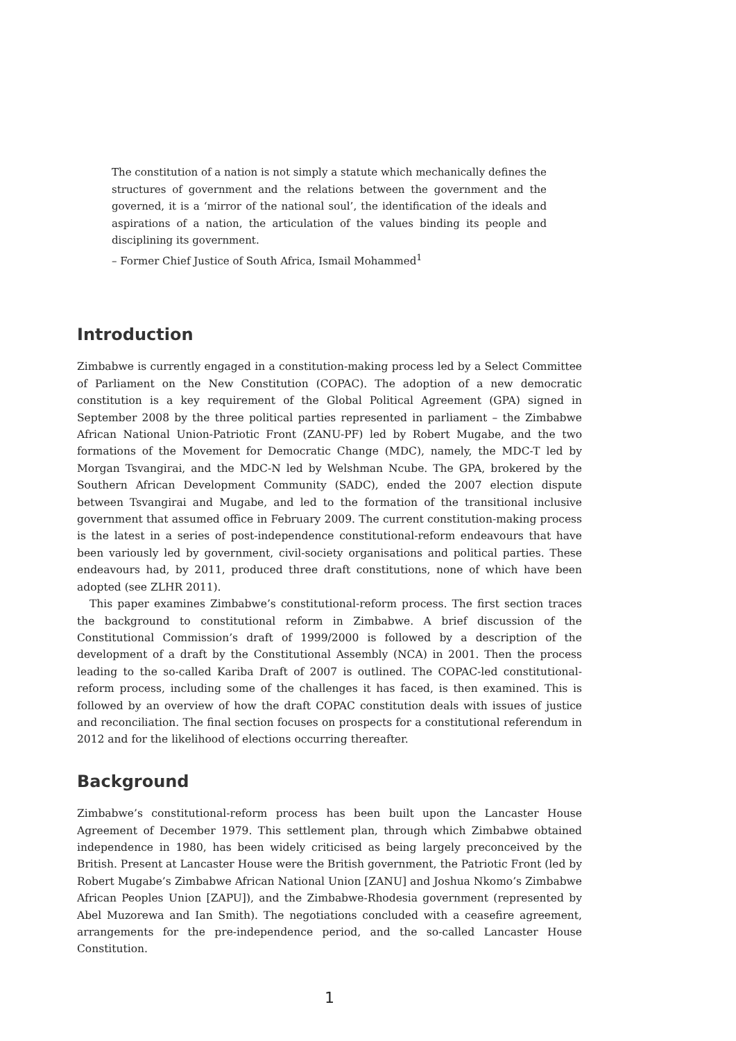The constitution of a nation is not simply a statute which mechanically defines the structures of government and the relations between the government and the governed, it is a ‘mirror of the national soul’, the identification of the ideals and aspirations of a nation, the articulation of the values binding its people and disciplining its government.
– Former Chief Justice of South Africa, Ismail Mohammed<sup>1</sup>
Introduction
Zimbabwe is currently engaged in a constitution-making process led by a Select Committee of Parliament on the New Constitution (COPAC). The adoption of a new democratic constitution is a key requirement of the Global Political Agreement (GPA) signed in September 2008 by the three political parties represented in parliament – the Zimbabwe African National Union-Patriotic Front (ZANU-PF) led by Robert Mugabe, and the two formations of the Movement for Democratic Change (MDC), namely, the MDC-T led by Morgan Tsvangirai, and the MDC-N led by Welshman Ncube. The GPA, brokered by the Southern African Development Community (SADC), ended the 2007 election dispute between Tsvangirai and Mugabe, and led to the formation of the transitional inclusive government that assumed office in February 2009. The current constitution-making process is the latest in a series of post-independence constitutional-reform endeavours that have been variously led by government, civil-society organisations and political parties. These endeavours had, by 2011, produced three draft constitutions, none of which have been adopted (see ZLHR 2011).
This paper examines Zimbabwe’s constitutional-reform process. The first section traces the background to constitutional reform in Zimbabwe. A brief discussion of the Constitutional Commission’s draft of 1999/2000 is followed by a description of the development of a draft by the Constitutional Assembly (NCA) in 2001. Then the process leading to the so-called Kariba Draft of 2007 is outlined. The COPAC-led constitutional-reform process, including some of the challenges it has faced, is then examined. This is followed by an overview of how the draft COPAC constitution deals with issues of justice and reconciliation. The final section focuses on prospects for a constitutional referendum in 2012 and for the likelihood of elections occurring thereafter.
Background
Zimbabwe’s constitutional-reform process has been built upon the Lancaster House Agreement of December 1979. This settlement plan, through which Zimbabwe obtained independence in 1980, has been widely criticised as being largely preconceived by the British. Present at Lancaster House were the British government, the Patriotic Front (led by Robert Mugabe’s Zimbabwe African National Union [ZANU] and Joshua Nkomo’s Zimbabwe African Peoples Union [ZAPU]), and the Zimbabwe-Rhodesia government (represented by Abel Muzorewa and Ian Smith). The negotiations concluded with a ceasefire agreement, arrangements for the pre-independence period, and the so-called Lancaster House Constitution.
1